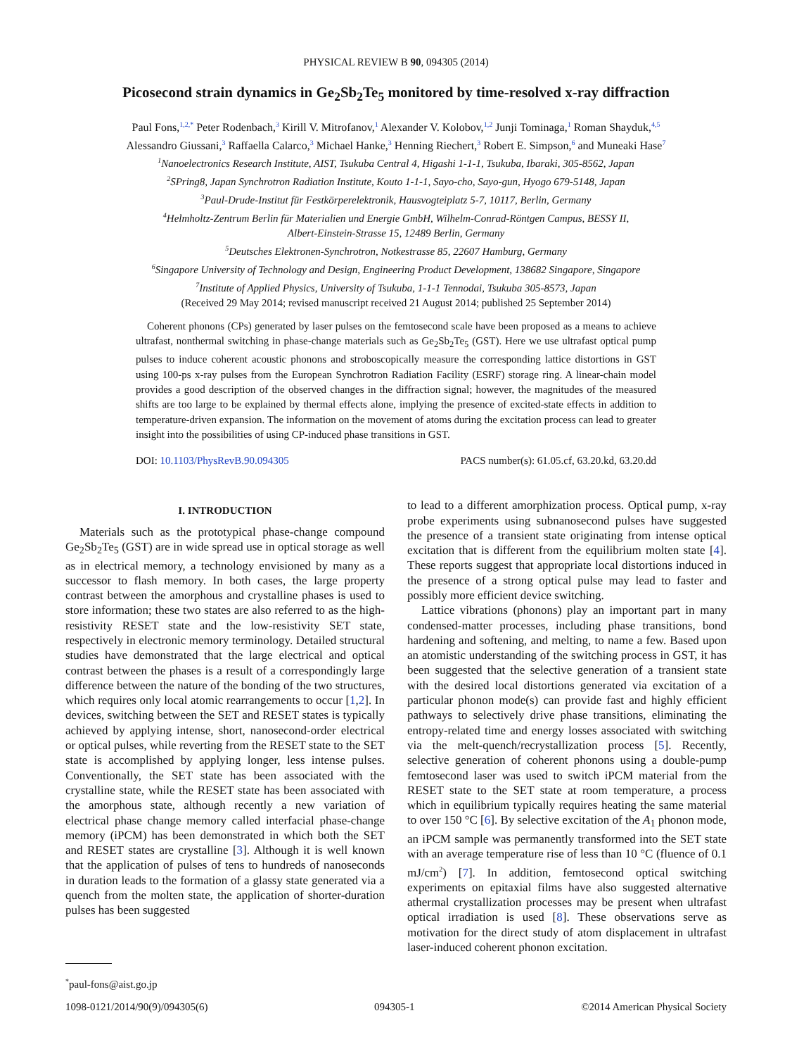PHYSICAL REVIEW B 90, 094305 (2014)
Picosecond strain dynamics in Ge<sub>2</sub>Sb<sub>2</sub>Te<sub>5</sub> monitored by time-resolved x-ray diffraction
Paul Fons,<sup>1,2,*</sup> Peter Rodenbach,<sup>3</sup> Kirill V. Mitrofanov,<sup>1</sup> Alexander V. Kolobov,<sup>1,2</sup> Junji Tominaga,<sup>1</sup> Roman Shayduk,<sup>4,5</sup>
Alessandro Giussani,<sup>3</sup> Raffaella Calarco,<sup>3</sup> Michael Hanke,<sup>3</sup> Henning Riechert,<sup>3</sup> Robert E. Simpson,<sup>6</sup> and Muneaki Hase<sup>7</sup>
<sup>1</sup> Nanoelectronics Research Institute, AIST, Tsukuba Central 4, Higashi 1-1-1, Tsukuba, Ibaraki, 305-8562, Japan
<sup>2</sup> SPring8, Japan Synchrotron Radiation Institute, Kouto 1-1-1, Sayo-cho, Sayo-gun, Hyogo 679-5148, Japan
<sup>3</sup> Paul-Drude-Institut für Festkörperelektronik, Hausvogteiplatz 5-7, 10117, Berlin, Germany
<sup>4</sup> Helmholtz-Zentrum Berlin für Materialien und Energie GmbH, Wilhelm-Conrad-Röntgen Campus, BESSY II,
Albert-Einstein-Strasse 15, 12489 Berlin, Germany
<sup>5</sup> Deutsches Elektronen-Synchrotron, Notkestrasse 85, 22607 Hamburg, Germany
<sup>6</sup> Singapore University of Technology and Design, Engineering Product Development, 138682 Singapore, Singapore
<sup>7</sup> Institute of Applied Physics, University of Tsukuba, 1-1-1 Tennodai, Tsukuba 305-8573, Japan
(Received 29 May 2014; revised manuscript received 21 August 2014; published 25 September 2014)
Coherent phonons (CPs) generated by laser pulses on the femtosecond scale have been proposed as a means to achieve ultrafast, nonthermal switching in phase-change materials such as Ge<sub>2</sub>Sb<sub>2</sub>Te<sub>5</sub> (GST). Here we use ultrafast optical pump pulses to induce coherent acoustic phonons and stroboscopically measure the corresponding lattice distortions in GST using 100-ps x-ray pulses from the European Synchrotron Radiation Facility (ESRF) storage ring. A linear-chain model provides a good description of the observed changes in the diffraction signal; however, the magnitudes of the measured shifts are too large to be explained by thermal effects alone, implying the presence of excited-state effects in addition to temperature-driven expansion. The information on the movement of atoms during the excitation process can lead to greater insight into the possibilities of using CP-induced phase transitions in GST.
DOI: 10.1103/PhysRevB.90.094305 PACS number(s): 61.05.cf, 63.20.kd, 63.20.dd
I. INTRODUCTION
Materials such as the prototypical phase-change compound Ge<sub>2</sub>Sb<sub>2</sub>Te<sub>5</sub> (GST) are in wide spread use in optical storage as well as in electrical memory, a technology envisioned by many as a successor to flash memory. In both cases, the large property contrast between the amorphous and crystalline phases is used to store information; these two states are also referred to as the high-resistivity RESET state and the low-resistivity SET state, respectively in electronic memory terminology. Detailed structural studies have demonstrated that the large electrical and optical contrast between the phases is a result of a correspondingly large difference between the nature of the bonding of the two structures, which requires only local atomic rearrangements to occur [1,2]. In devices, switching between the SET and RESET states is typically achieved by applying intense, short, nanosecond-order electrical or optical pulses, while reverting from the RESET state to the SET state is accomplished by applying longer, less intense pulses. Conventionally, the SET state has been associated with the crystalline state, while the RESET state has been associated with the amorphous state, although recently a new variation of electrical phase change memory called interfacial phase-change memory (iPCM) has been demonstrated in which both the SET and RESET states are crystalline [3]. Although it is well known that the application of pulses of tens to hundreds of nanoseconds in duration leads to the formation of a glassy state generated via a quench from the molten state, the application of shorter-duration pulses has been suggested
<sup>*</sup> paul-fons@aist.go.jp
to lead to a different amorphization process. Optical pump, x-ray probe experiments using subnanosecond pulses have suggested the presence of a transient state originating from intense optical excitation that is different from the equilibrium molten state [4]. These reports suggest that appropriate local distortions induced in the presence of a strong optical pulse may lead to faster and possibly more efficient device switching.
Lattice vibrations (phonons) play an important part in many condensed-matter processes, including phase transitions, bond hardening and softening, and melting, to name a few. Based upon an atomistic understanding of the switching process in GST, it has been suggested that the selective generation of a transient state with the desired local distortions generated via excitation of a particular phonon mode(s) can provide fast and highly efficient pathways to selectively drive phase transitions, eliminating the entropy-related time and energy losses associated with switching via the melt-quench/recrystallization process [5]. Recently, selective generation of coherent phonons using a double-pump femtosecond laser was used to switch iPCM material from the RESET state to the SET state at room temperature, a process which in equilibrium typically requires heating the same material to over 150 °C [6]. By selective excitation of the A<sub>1</sub> phonon mode, an iPCM sample was permanently transformed into the SET state with an average temperature rise of less than 10 °C (fluence of 0.1 mJ/cm<sup>2</sup>) [7]. In addition, femtosecond optical switching experiments on epitaxial films have also suggested alternative athermal crystallization processes may be present when ultrafast optical irradiation is used [8]. These observations serve as motivation for the direct study of atom displacement in ultrafast laser-induced coherent phonon excitation.
1098-0121/2014/90(9)/094305(6) 094305-1 ©2014 American Physical Society